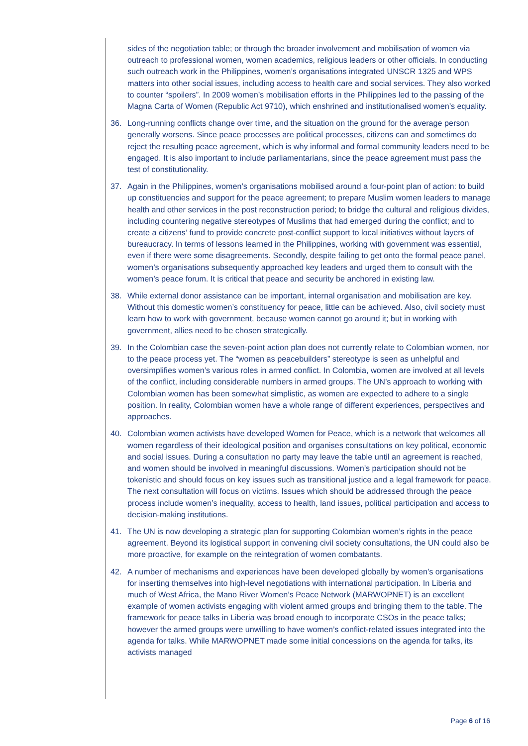sides of the negotiation table; or through the broader involvement and mobilisation of women via outreach to professional women, women academics, religious leaders or other officials. In conducting such outreach work in the Philippines, women’s organisations integrated UNSCR 1325 and WPS matters into other social issues, including access to health care and social services. They also worked to counter “spoilers”. In 2009 women’s mobilisation efforts in the Philippines led to the passing of the Magna Carta of Women (Republic Act 9710), which enshrined and institutionalised women’s equality.
36. Long-running conflicts change over time, and the situation on the ground for the average person generally worsens. Since peace processes are political processes, citizens can and sometimes do reject the resulting peace agreement, which is why informal and formal community leaders need to be engaged. It is also important to include parliamentarians, since the peace agreement must pass the test of constitutionality.
37. Again in the Philippines, women’s organisations mobilised around a four-point plan of action: to build up constituencies and support for the peace agreement; to prepare Muslim women leaders to manage health and other services in the post reconstruction period; to bridge the cultural and religious divides, including countering negative stereotypes of Muslims that had emerged during the conflict; and to create a citizens’ fund to provide concrete post-conflict support to local initiatives without layers of bureaucracy. In terms of lessons learned in the Philippines, working with government was essential, even if there were some disagreements. Secondly, despite failing to get onto the formal peace panel, women’s organisations subsequently approached key leaders and urged them to consult with the women’s peace forum. It is critical that peace and security be anchored in existing law.
38. While external donor assistance can be important, internal organisation and mobilisation are key. Without this domestic women’s constituency for peace, little can be achieved. Also, civil society must learn how to work with government, because women cannot go around it; but in working with government, allies need to be chosen strategically.
39. In the Colombian case the seven-point action plan does not currently relate to Colombian women, nor to the peace process yet. The “women as peacebuilders” stereotype is seen as unhelpful and oversimplifies women’s various roles in armed conflict. In Colombia, women are involved at all levels of the conflict, including considerable numbers in armed groups. The UN’s approach to working with Colombian women has been somewhat simplistic, as women are expected to adhere to a single position. In reality, Colombian women have a whole range of different experiences, perspectives and approaches.
40. Colombian women activists have developed Women for Peace, which is a network that welcomes all women regardless of their ideological position and organises consultations on key political, economic and social issues. During a consultation no party may leave the table until an agreement is reached, and women should be involved in meaningful discussions. Women’s participation should not be tokenistic and should focus on key issues such as transitional justice and a legal framework for peace. The next consultation will focus on victims. Issues which should be addressed through the peace process include women’s inequality, access to health, land issues, political participation and access to decision-making institutions.
41. The UN is now developing a strategic plan for supporting Colombian women’s rights in the peace agreement. Beyond its logistical support in convening civil society consultations, the UN could also be more proactive, for example on the reintegration of women combatants.
42. A number of mechanisms and experiences have been developed globally by women’s organisations for inserting themselves into high-level negotiations with international participation. In Liberia and much of West Africa, the Mano River Women’s Peace Network (MARWOPNET) is an excellent example of women activists engaging with violent armed groups and bringing them to the table. The framework for peace talks in Liberia was broad enough to incorporate CSOs in the peace talks; however the armed groups were unwilling to have women’s conflict-related issues integrated into the agenda for talks. While MARWOPNET made some initial concessions on the agenda for talks, its activists managed
Page 6 of 16